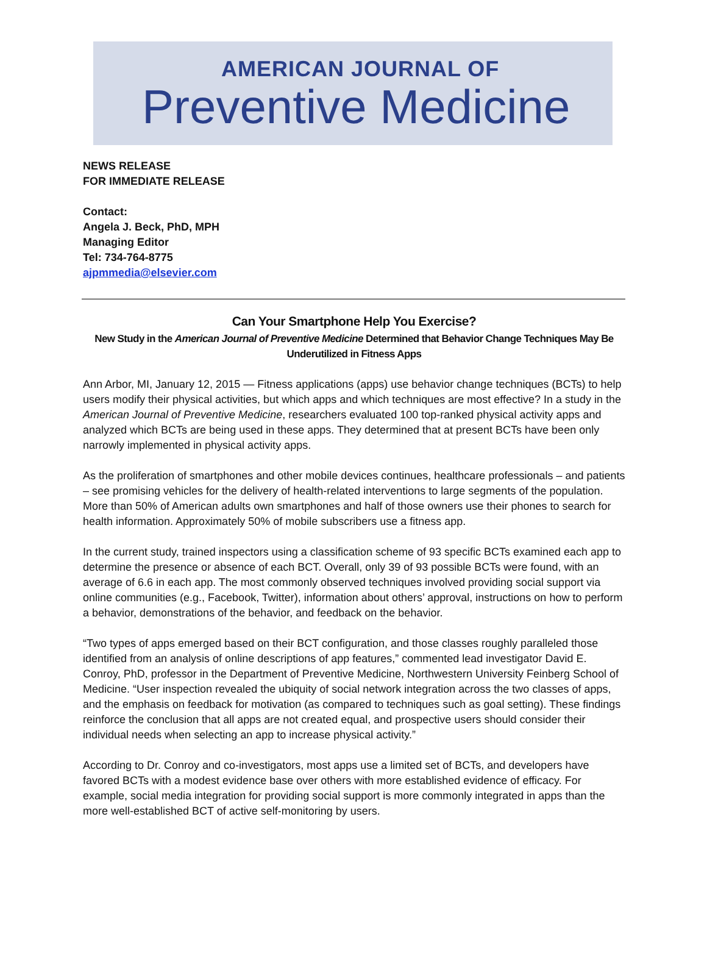AMERICAN JOURNAL OF
Preventive Medicine
NEWS RELEASE
FOR IMMEDIATE RELEASE
Contact:
Angela J. Beck, PhD, MPH
Managing Editor
Tel: 734-764-8775
ajpmmedia@elsevier.com
Can Your Smartphone Help You Exercise?
New Study in the American Journal of Preventive Medicine Determined that Behavior Change Techniques May Be Underutilized in Fitness Apps
Ann Arbor, MI, January 12, 2015 — Fitness applications (apps) use behavior change techniques (BCTs) to help users modify their physical activities, but which apps and which techniques are most effective? In a study in the American Journal of Preventive Medicine, researchers evaluated 100 top-ranked physical activity apps and analyzed which BCTs are being used in these apps. They determined that at present BCTs have been only narrowly implemented in physical activity apps.
As the proliferation of smartphones and other mobile devices continues, healthcare professionals – and patients – see promising vehicles for the delivery of health-related interventions to large segments of the population. More than 50% of American adults own smartphones and half of those owners use their phones to search for health information. Approximately 50% of mobile subscribers use a fitness app.
In the current study, trained inspectors using a classification scheme of 93 specific BCTs examined each app to determine the presence or absence of each BCT. Overall, only 39 of 93 possible BCTs were found, with an average of 6.6 in each app. The most commonly observed techniques involved providing social support via online communities (e.g., Facebook, Twitter), information about others’ approval, instructions on how to perform a behavior, demonstrations of the behavior, and feedback on the behavior.
“Two types of apps emerged based on their BCT configuration, and those classes roughly paralleled those identified from an analysis of online descriptions of app features,” commented lead investigator David E. Conroy, PhD, professor in the Department of Preventive Medicine, Northwestern University Feinberg School of Medicine. “User inspection revealed the ubiquity of social network integration across the two classes of apps, and the emphasis on feedback for motivation (as compared to techniques such as goal setting). These findings reinforce the conclusion that all apps are not created equal, and prospective users should consider their individual needs when selecting an app to increase physical activity.”
According to Dr. Conroy and co-investigators, most apps use a limited set of BCTs, and developers have favored BCTs with a modest evidence base over others with more established evidence of efficacy. For example, social media integration for providing social support is more commonly integrated in apps than the more well-established BCT of active self-monitoring by users.